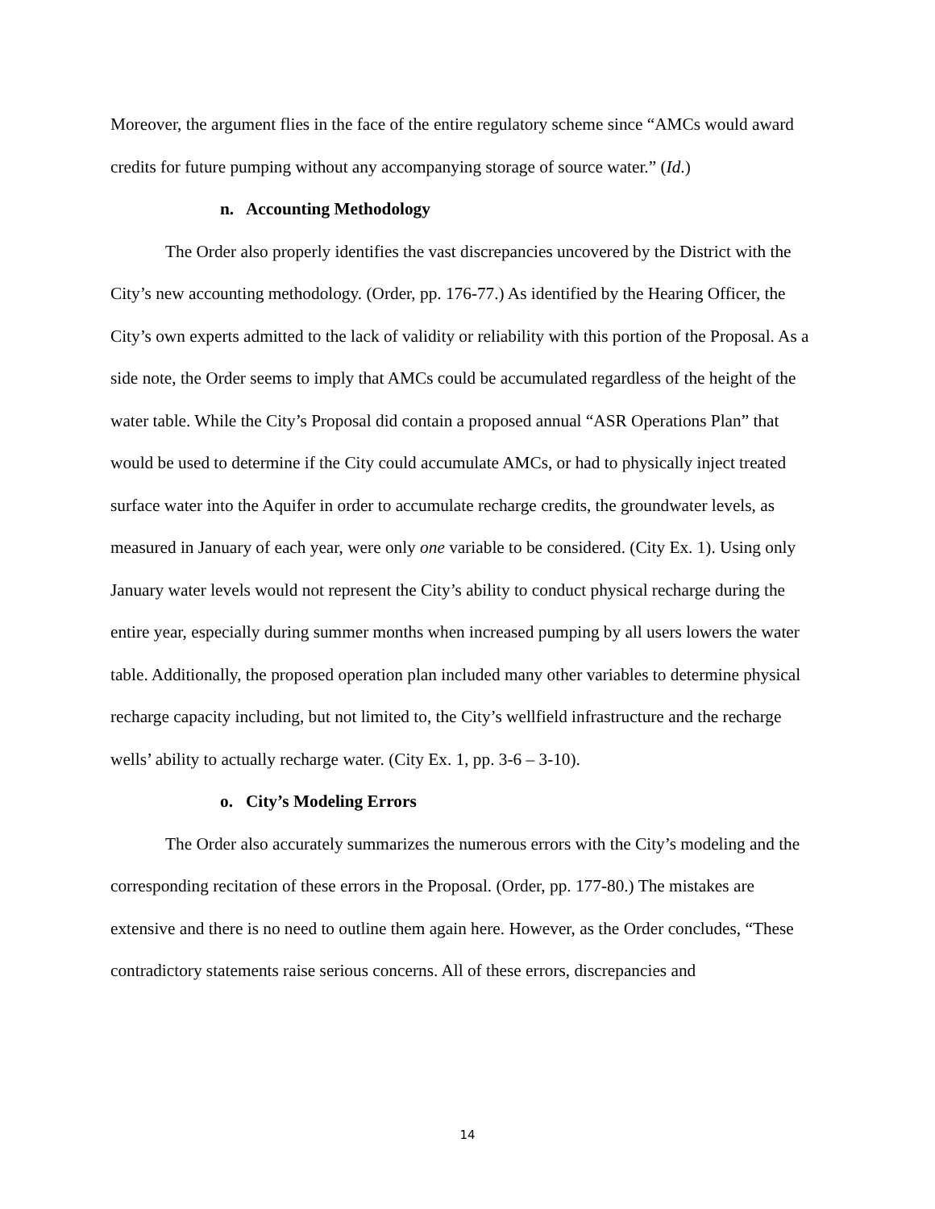Moreover, the argument flies in the face of the entire regulatory scheme since “AMCs would award credits for future pumping without any accompanying storage of source water.” (Id.)
n. Accounting Methodology
The Order also properly identifies the vast discrepancies uncovered by the District with the City’s new accounting methodology. (Order, pp. 176-77.) As identified by the Hearing Officer, the City’s own experts admitted to the lack of validity or reliability with this portion of the Proposal. As a side note, the Order seems to imply that AMCs could be accumulated regardless of the height of the water table. While the City’s Proposal did contain a proposed annual “ASR Operations Plan” that would be used to determine if the City could accumulate AMCs, or had to physically inject treated surface water into the Aquifer in order to accumulate recharge credits, the groundwater levels, as measured in January of each year, were only one variable to be considered. (City Ex. 1). Using only January water levels would not represent the City’s ability to conduct physical recharge during the entire year, especially during summer months when increased pumping by all users lowers the water table. Additionally, the proposed operation plan included many other variables to determine physical recharge capacity including, but not limited to, the City’s wellfield infrastructure and the recharge wells’ ability to actually recharge water. (City Ex. 1, pp. 3-6 – 3-10).
o. City’s Modeling Errors
The Order also accurately summarizes the numerous errors with the City’s modeling and the corresponding recitation of these errors in the Proposal. (Order, pp. 177-80.) The mistakes are extensive and there is no need to outline them again here. However, as the Order concludes, “These contradictory statements raise serious concerns. All of these errors, discrepancies and
14